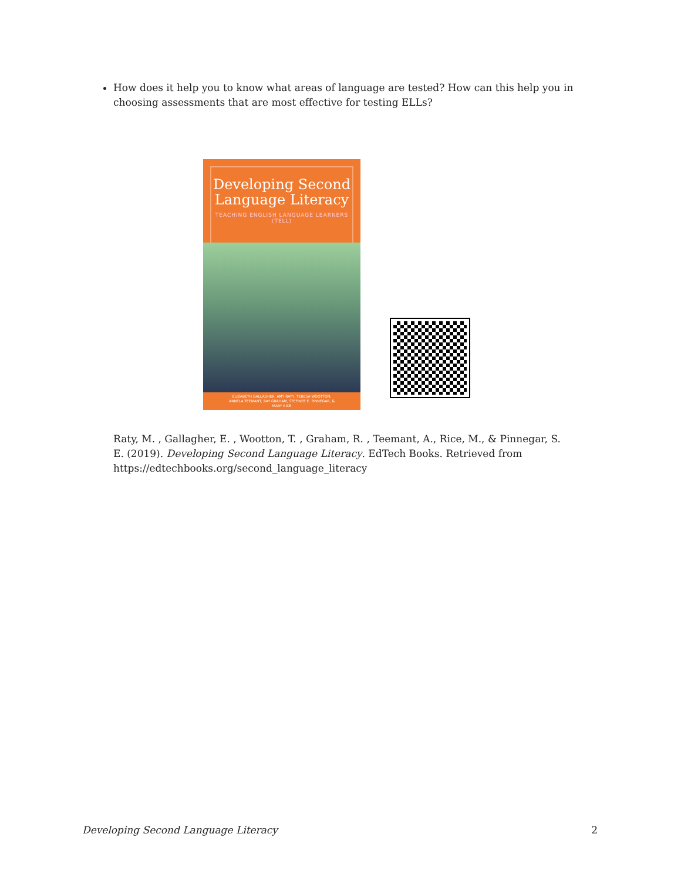How does it help you to know what areas of language are tested? How can this help you in choosing assessments that are most effective for testing ELLs?
Developing Second Language Literacy
TEACHING ENGLISH LANGUAGE LEARNERS (TELL)
ELIZABETH GALLAGHER, AMY RATY, TERESA WOOTTON, ANNELA TEEMANT, RAY GRAHAM, STEFINEE E. PINNEGAR, & MARY RICE
Raty, M. , Gallagher, E. , Wootton, T. , Graham, R. , Teemant, A., Rice, M., & Pinnegar, S. E. (2019). Developing Second Language Literacy. EdTech Books. Retrieved from https://edtechbooks.org/second_language_literacy
Developing Second Language Literacy 2